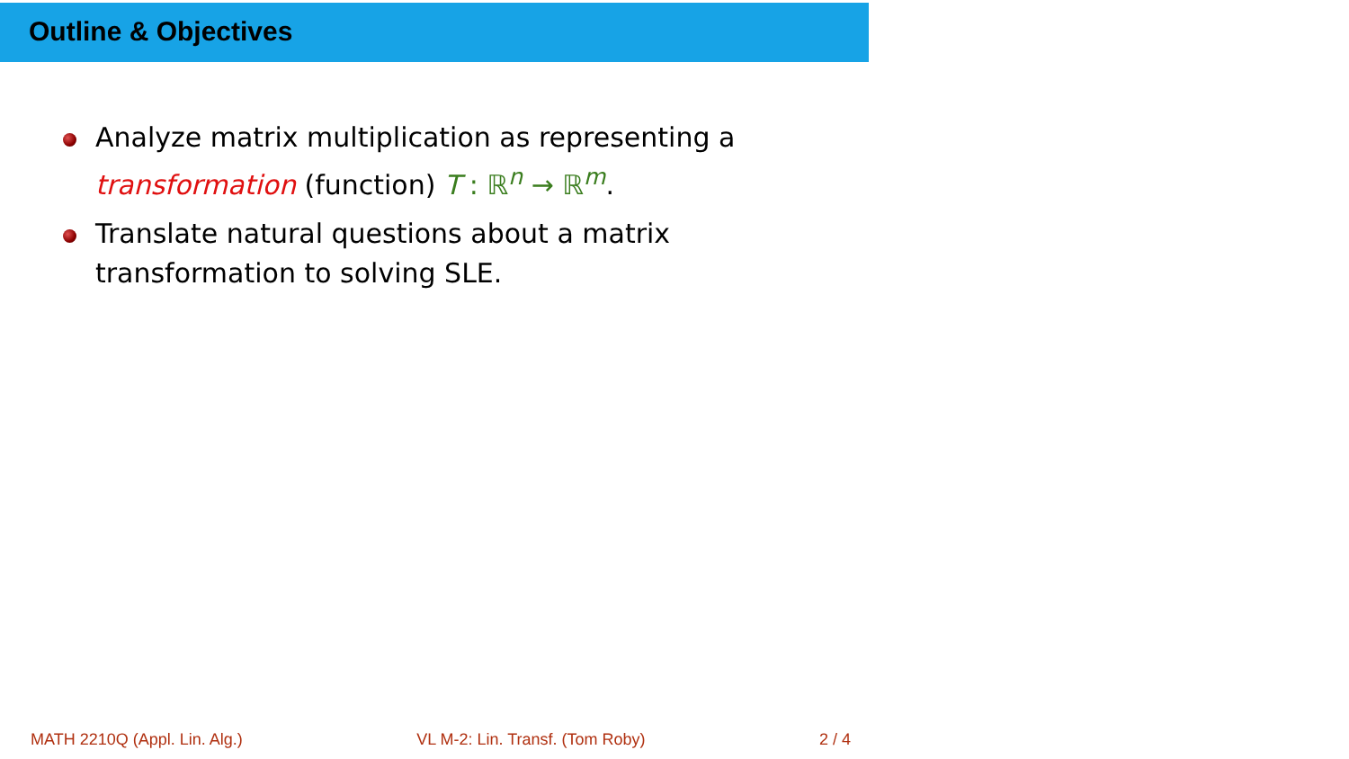Outline & Objectives
Analyze matrix multiplication as representing a transformation (function) T : ℝ<sup>n</sup> → ℝ<sup>m</sup>.
Translate natural questions about a matrix transformation to solving SLE.
MATH 2210Q (Appl. Lin. Alg.) VL M-2: Lin. Transf. (Tom Roby) 2 / 4